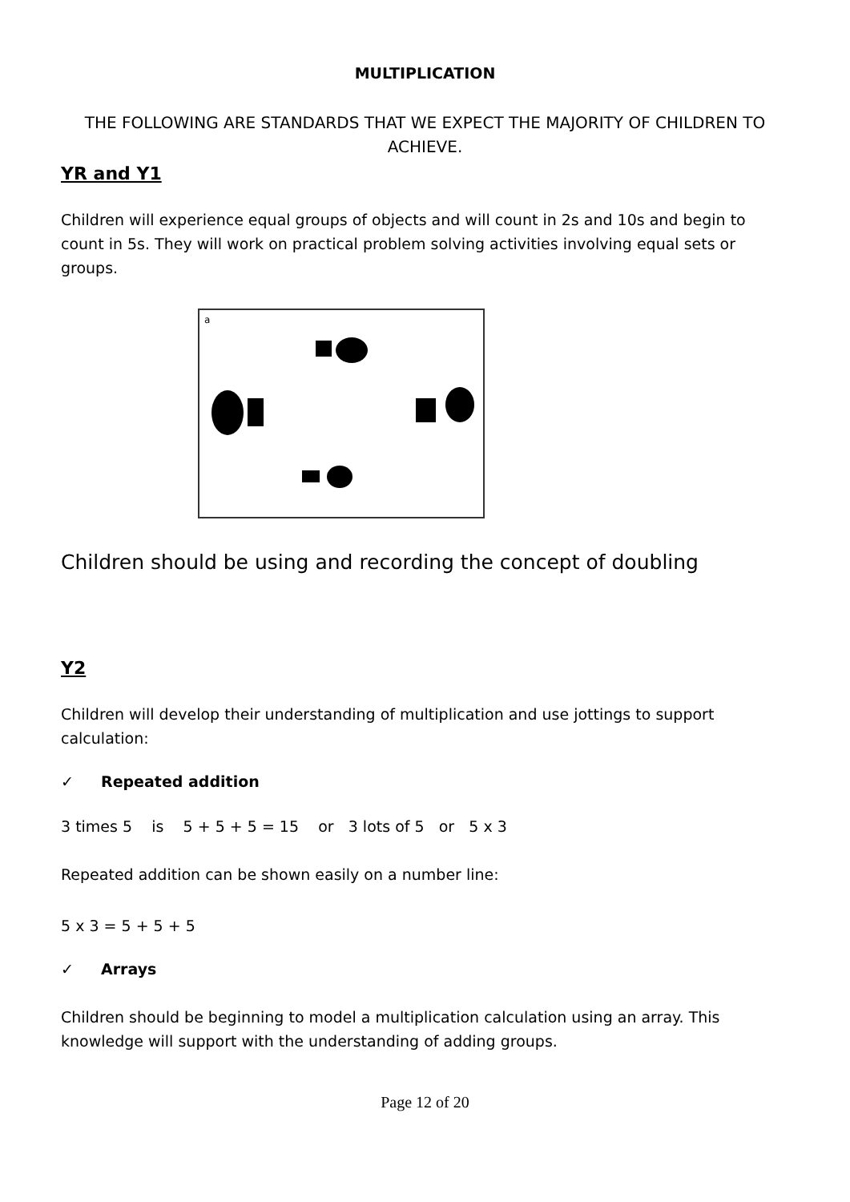MULTIPLICATION
THE FOLLOWING ARE STANDARDS THAT WE EXPECT THE MAJORITY OF CHILDREN TO ACHIEVE.
YR and Y1
Children will experience equal groups of objects and will count in 2s and 10s and begin to count in 5s. They will work on practical problem solving activities involving equal sets or groups.
a
Children should be using and recording the concept of doubling
Y2
Children will develop their understanding of multiplication and use jottings to support calculation:
✓ Repeated addition
3 times 5 is 5 + 5 + 5 = 15 or 3 lots of 5 or 5 x 3
Repeated addition can be shown easily on a number line:
5 x 3 = 5 + 5 + 5
✓ Arrays
Children should be beginning to model a multiplication calculation using an array. This knowledge will support with the understanding of adding groups.
Page 12 of 20